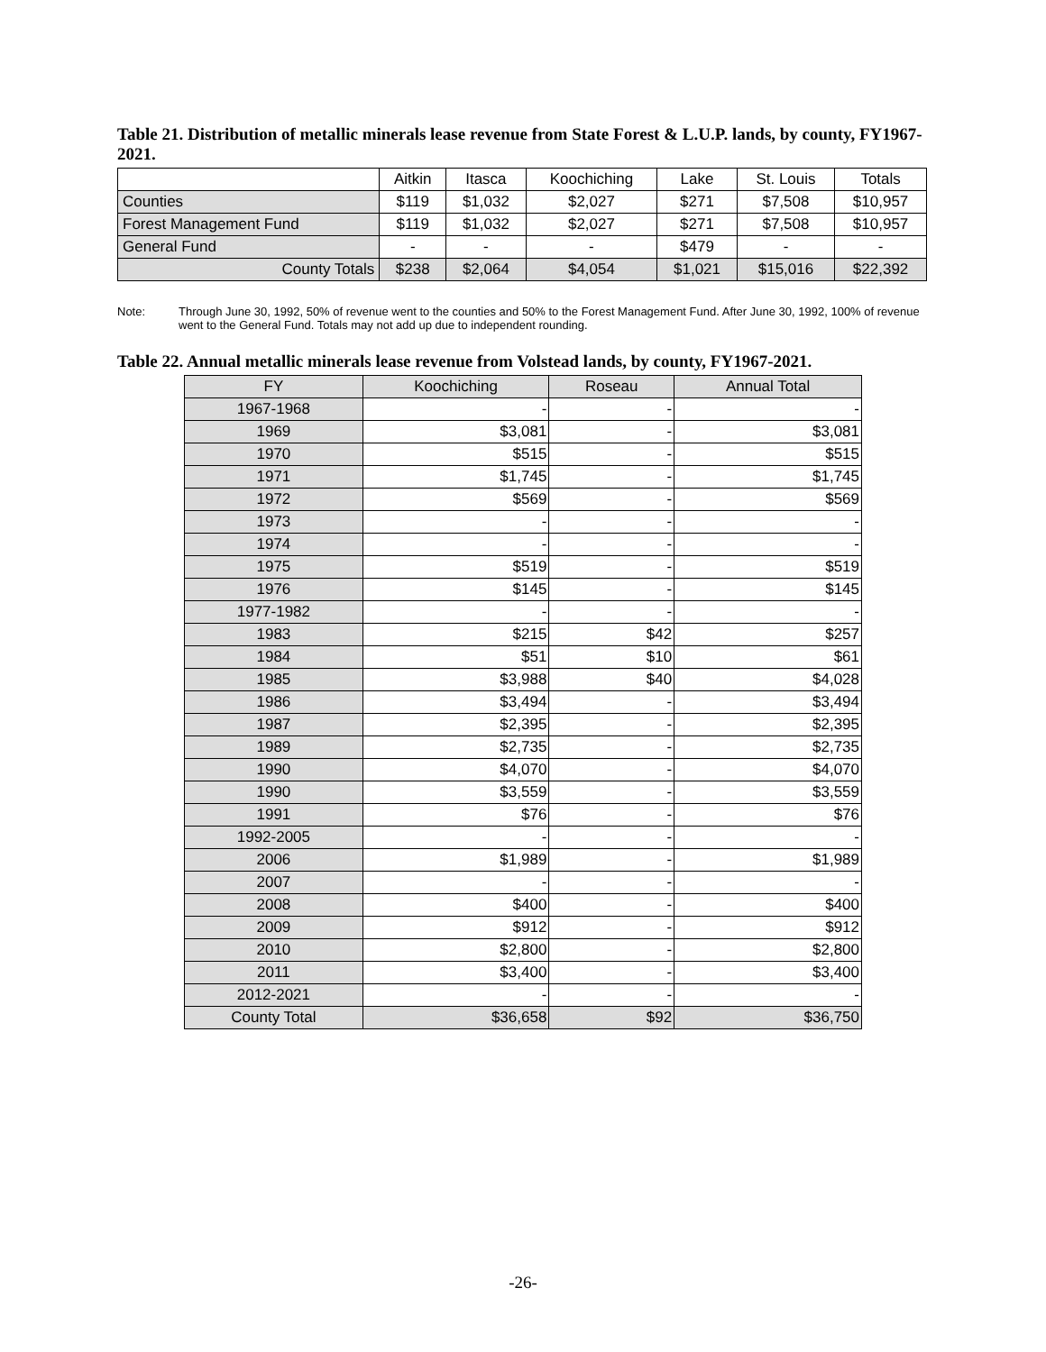Table 21. Distribution of metallic minerals lease revenue from State Forest & L.U.P. lands, by county, FY1967-2021.
| | Aitkin | Itasca | Koochiching | Lake | St. Louis | Totals |
| --- | --- | --- | --- | --- | --- | --- |
| Counties | $119 | $1,032 | $2,027 | $271 | $7,508 | $10,957 |
| Forest Management Fund | $119 | $1,032 | $2,027 | $271 | $7,508 | $10,957 |
| General Fund | - | - | - | $479 | - | - |
| County Totals | $238 | $2,064 | $4,054 | $1,021 | $15,016 | $22,392 |
Note: Through June 30, 1992, 50% of revenue went to the counties and 50% to the Forest Management Fund. After June 30, 1992, 100% of revenue went to the General Fund. Totals may not add up due to independent rounding.
Table 22. Annual metallic minerals lease revenue from Volstead lands, by county, FY1967-2021.
| FY | Koochiching | Roseau | Annual Total |
| --- | --- | --- | --- |
| 1967-1968 | - | - | - |
| 1969 | $3,081 | - | $3,081 |
| 1970 | $515 | - | $515 |
| 1971 | $1,745 | - | $1,745 |
| 1972 | $569 | - | $569 |
| 1973 | - | - | - |
| 1974 | - | - | - |
| 1975 | $519 | - | $519 |
| 1976 | $145 | - | $145 |
| 1977-1982 | - | - | - |
| 1983 | $215 | $42 | $257 |
| 1984 | $51 | $10 | $61 |
| 1985 | $3,988 | $40 | $4,028 |
| 1986 | $3,494 | - | $3,494 |
| 1987 | $2,395 | - | $2,395 |
| 1989 | $2,735 | - | $2,735 |
| 1990 | $4,070 | - | $4,070 |
| 1990 | $3,559 | - | $3,559 |
| 1991 | $76 | - | $76 |
| 1992-2005 | - | - | - |
| 2006 | $1,989 | - | $1,989 |
| 2007 | - | - | - |
| 2008 | $400 | - | $400 |
| 2009 | $912 | - | $912 |
| 2010 | $2,800 | - | $2,800 |
| 2011 | $3,400 | - | $3,400 |
| 2012-2021 | - | - | - |
| County Total | $36,658 | $92 | $36,750 |
-26-